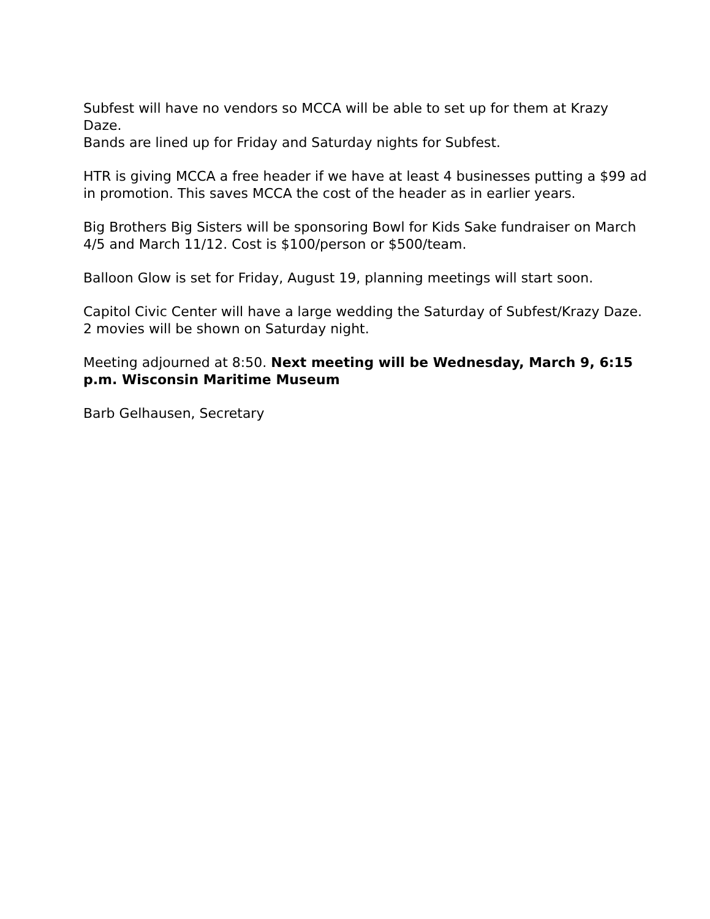Subfest will have no vendors so MCCA will be able to set up for them at Krazy Daze.
Bands are lined up for Friday and Saturday nights for Subfest.
HTR is giving MCCA a free header if we have at least 4 businesses putting a $99 ad in promotion. This saves MCCA the cost of the header as in earlier years.
Big Brothers Big Sisters will be sponsoring Bowl for Kids Sake fundraiser on March 4/5 and March 11/12. Cost is $100/person or $500/team.
Balloon Glow is set for Friday, August 19, planning meetings will start soon.
Capitol Civic Center will have a large wedding the Saturday of Subfest/Krazy Daze.
2 movies will be shown on Saturday night.
Meeting adjourned at 8:50. Next meeting will be Wednesday, March 9, 6:15 p.m. Wisconsin Maritime Museum
Barb Gelhausen, Secretary